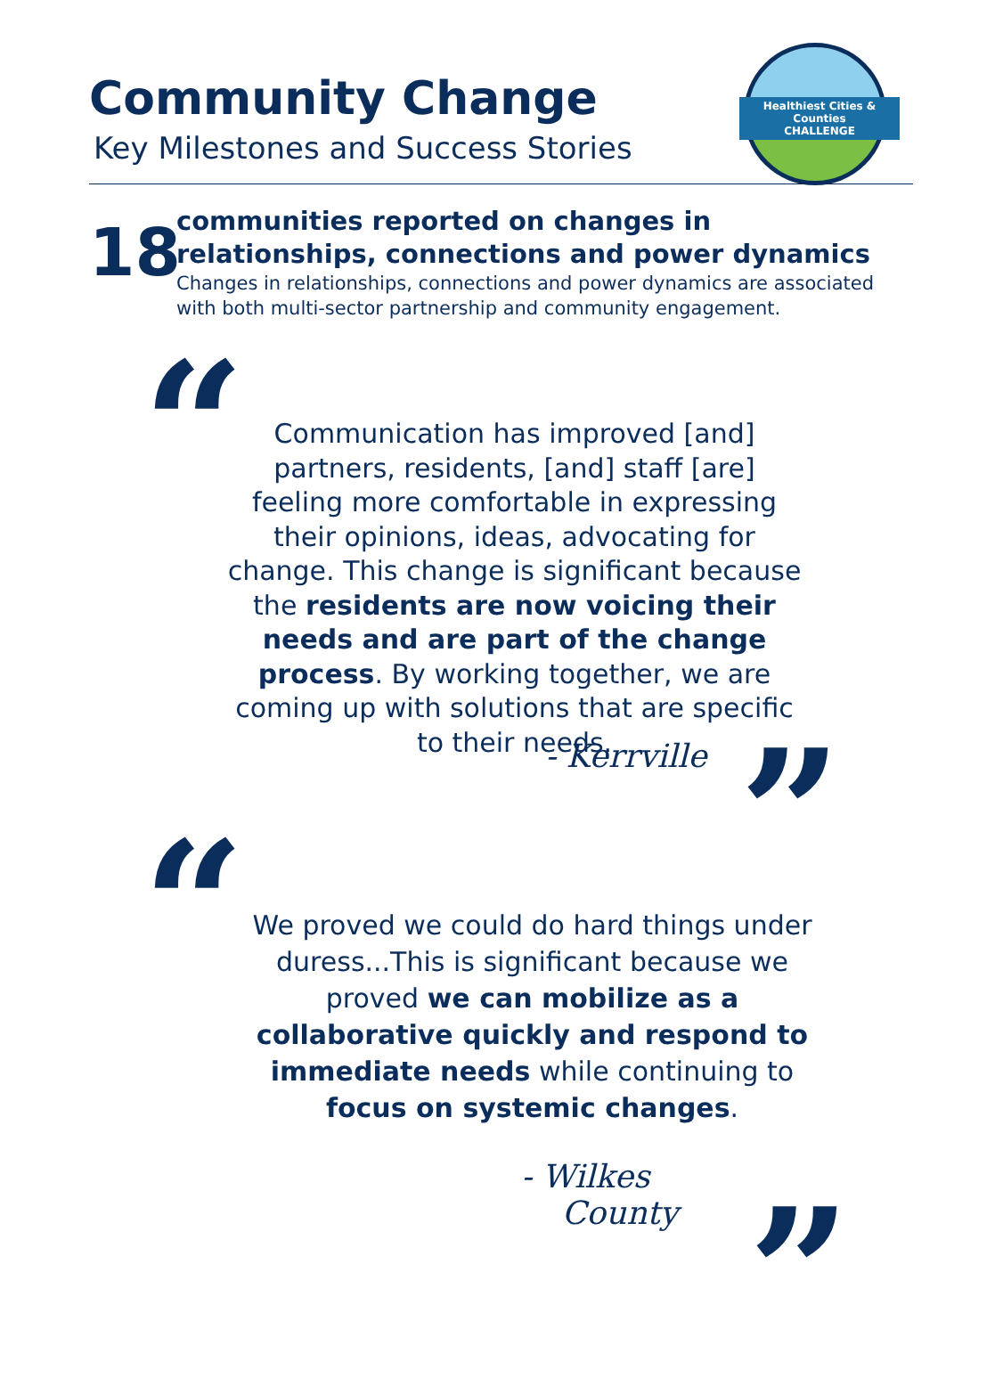Community Change
Key Milestones and Success Stories
Healthiest Cities & Counties
CHALLENGE
18
communities reported on changes in relationships, connections and power dynamics
Changes in relationships, connections and power dynamics are associated with both multi-sector partnership and community engagement.
“
Communication has improved [and] partners, residents, [and] staff [are] feeling more comfortable in expressing their opinions, ideas, advocating for change. This change is significant because the residents are now voicing their needs and are part of the change process. By working together, we are coming up with solutions that are specific to their needs.
- Kerrville ”
“
We proved we could do hard things under duress...This is significant because we proved we can mobilize as a collaborative quickly and respond to immediate needs while continuing to focus on systemic changes.
- Wilkes
County
”